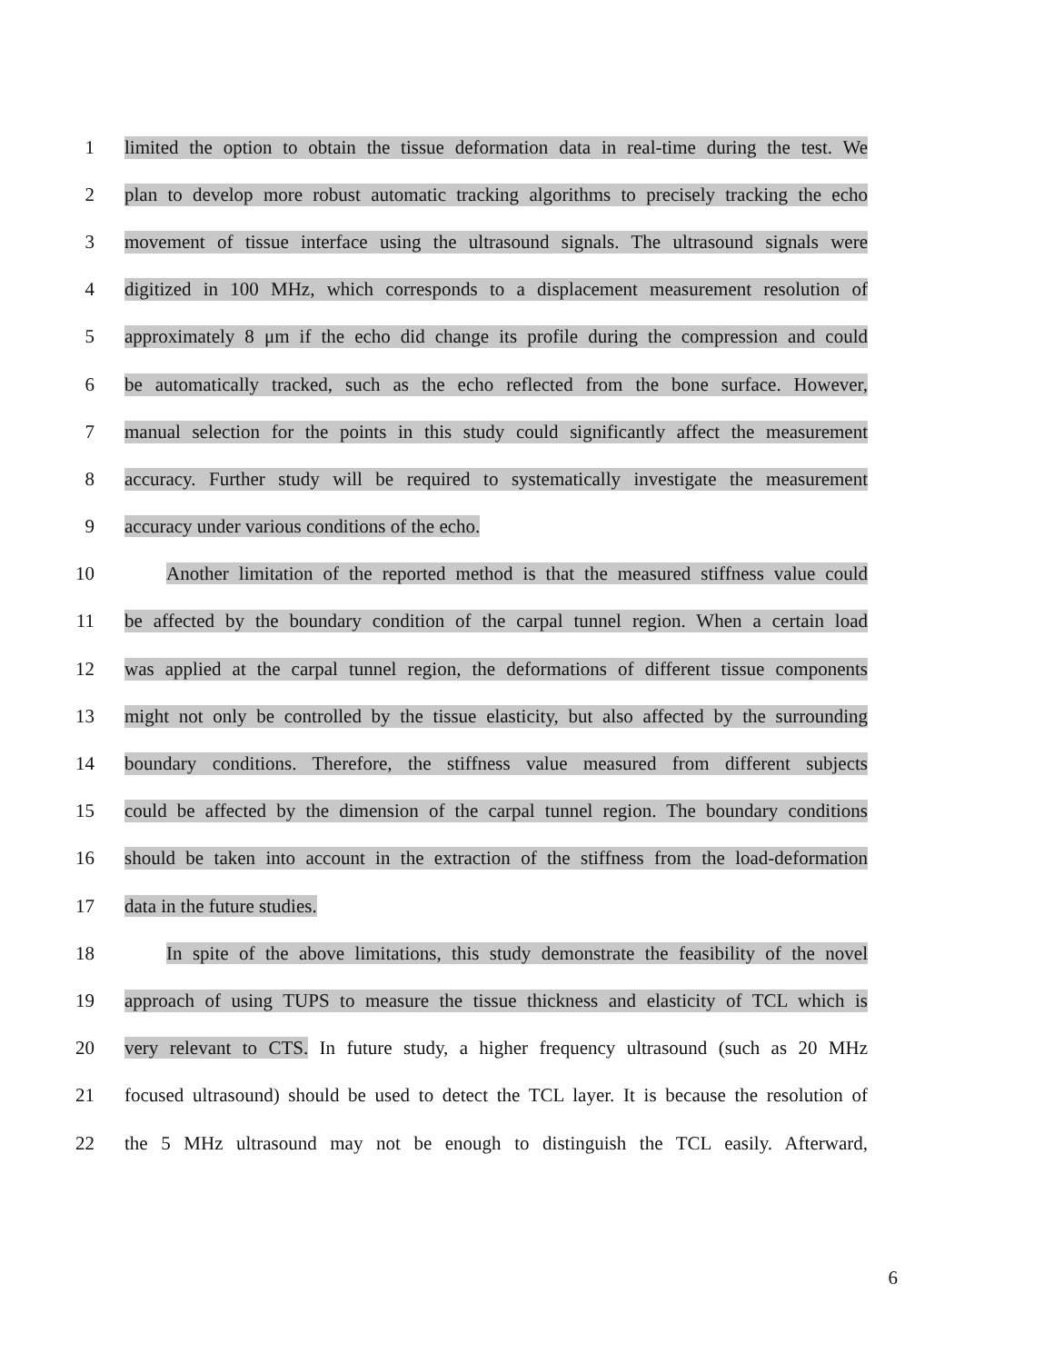1 limited the option to obtain the tissue deformation data in real-time during the test. We
2 plan to develop more robust automatic tracking algorithms to precisely tracking the echo
3 movement of tissue interface using the ultrasound signals. The ultrasound signals were
4 digitized in 100 MHz, which corresponds to a displacement measurement resolution of
5 approximately 8 μm if the echo did change its profile during the compression and could
6 be automatically tracked, such as the echo reflected from the bone surface. However,
7 manual selection for the points in this study could significantly affect the measurement
8 accuracy. Further study will be required to systematically investigate the measurement
9 accuracy under various conditions of the echo.
10 Another limitation of the reported method is that the measured stiffness value could
11 be affected by the boundary condition of the carpal tunnel region. When a certain load
12 was applied at the carpal tunnel region, the deformations of different tissue components
13 might not only be controlled by the tissue elasticity, but also affected by the surrounding
14 boundary conditions. Therefore, the stiffness value measured from different subjects
15 could be affected by the dimension of the carpal tunnel region. The boundary conditions
16 should be taken into account in the extraction of the stiffness from the load-deformation
17 data in the future studies.
18 In spite of the above limitations, this study demonstrate the feasibility of the novel
19 approach of using TUPS to measure the tissue thickness and elasticity of TCL which is
20 very relevant to CTS. In future study, a higher frequency ultrasound (such as 20 MHz
21 focused ultrasound) should be used to detect the TCL layer. It is because the resolution of
22 the 5 MHz ultrasound may not be enough to distinguish the TCL easily. Afterward,
6